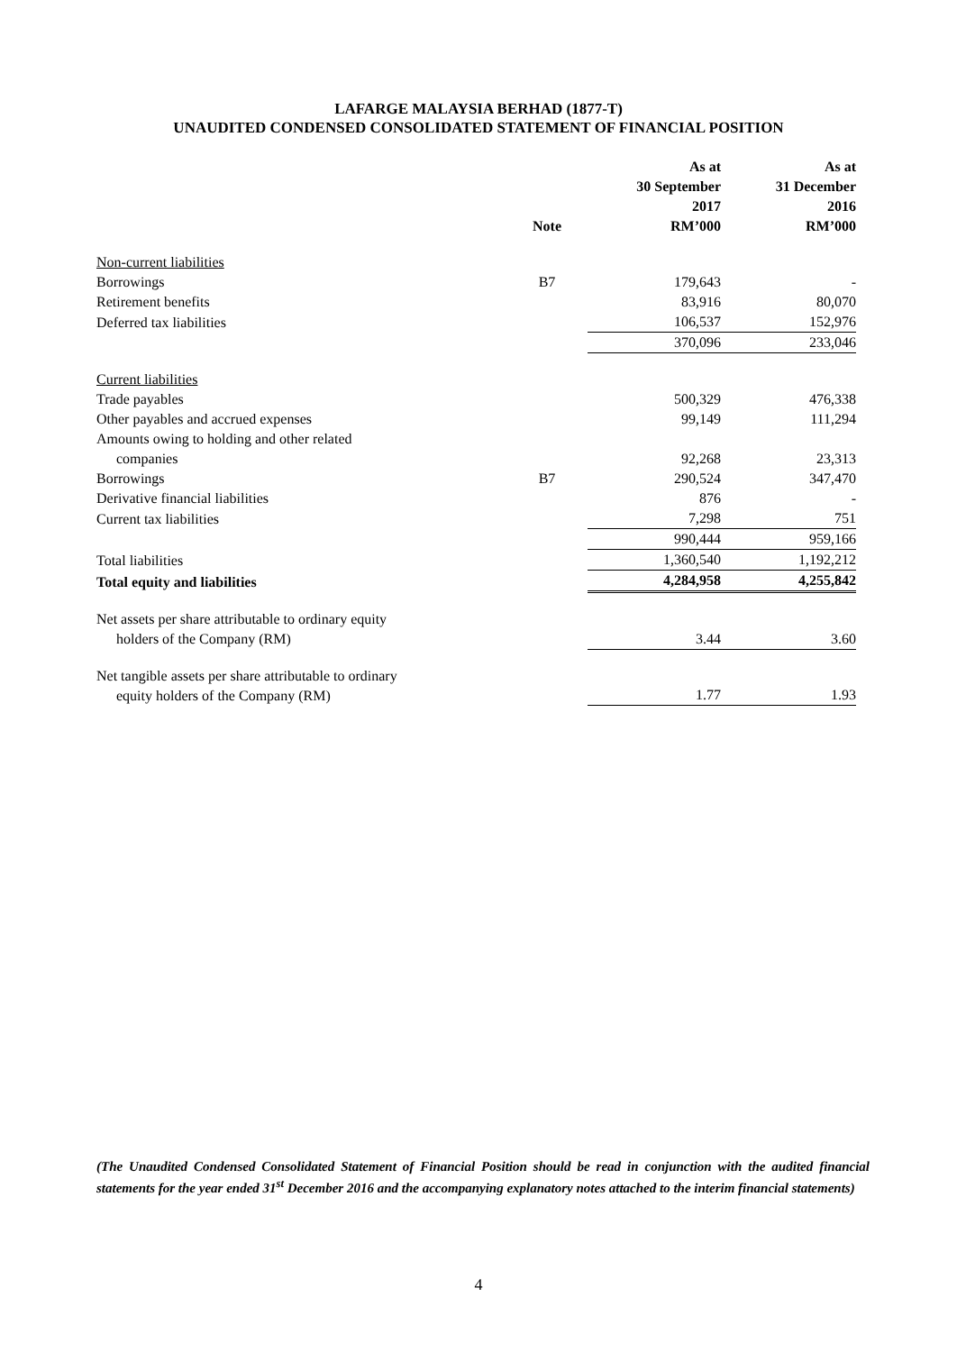LAFARGE MALAYSIA BERHAD (1877-T)
UNAUDITED CONDENSED CONSOLIDATED STATEMENT OF FINANCIAL POSITION
| | | As at 30 September 2017 | As at 31 December 2016 |
| --- | --- | --- | --- |
| | Note | RM’000 | RM’000 |
| Non-current liabilities | | | |
| Borrowings | B7 | 179,643 | - |
| Retirement benefits | | 83,916 | 80,070 |
| Deferred tax liabilities | | 106,537 | 152,976 |
| | | 370,096 | 233,046 |
| Current liabilities | | | |
| Trade payables | | 500,329 | 476,338 |
| Other payables and accrued expenses | | 99,149 | 111,294 |
| Amounts owing to holding and other related companies | | 92,268 | 23,313 |
| Borrowings | B7 | 290,524 | 347,470 |
| Derivative financial liabilities | | 876 | - |
| Current tax liabilities | | 7,298 | 751 |
| | | 990,444 | 959,166 |
| Total liabilities | | 1,360,540 | 1,192,212 |
| Total equity and liabilities | | 4,284,958 | 4,255,842 |
| Net assets per share attributable to ordinary equity holders of the Company (RM) | | 3.44 | 3.60 |
| Net tangible assets per share attributable to ordinary equity holders of the Company (RM) | | 1.77 | 1.93 |
(The Unaudited Condensed Consolidated Statement of Financial Position should be read in conjunction with the audited financial statements for the year ended 31<sup>st</sup> December 2016 and the accompanying explanatory notes attached to the interim financial statements)
4